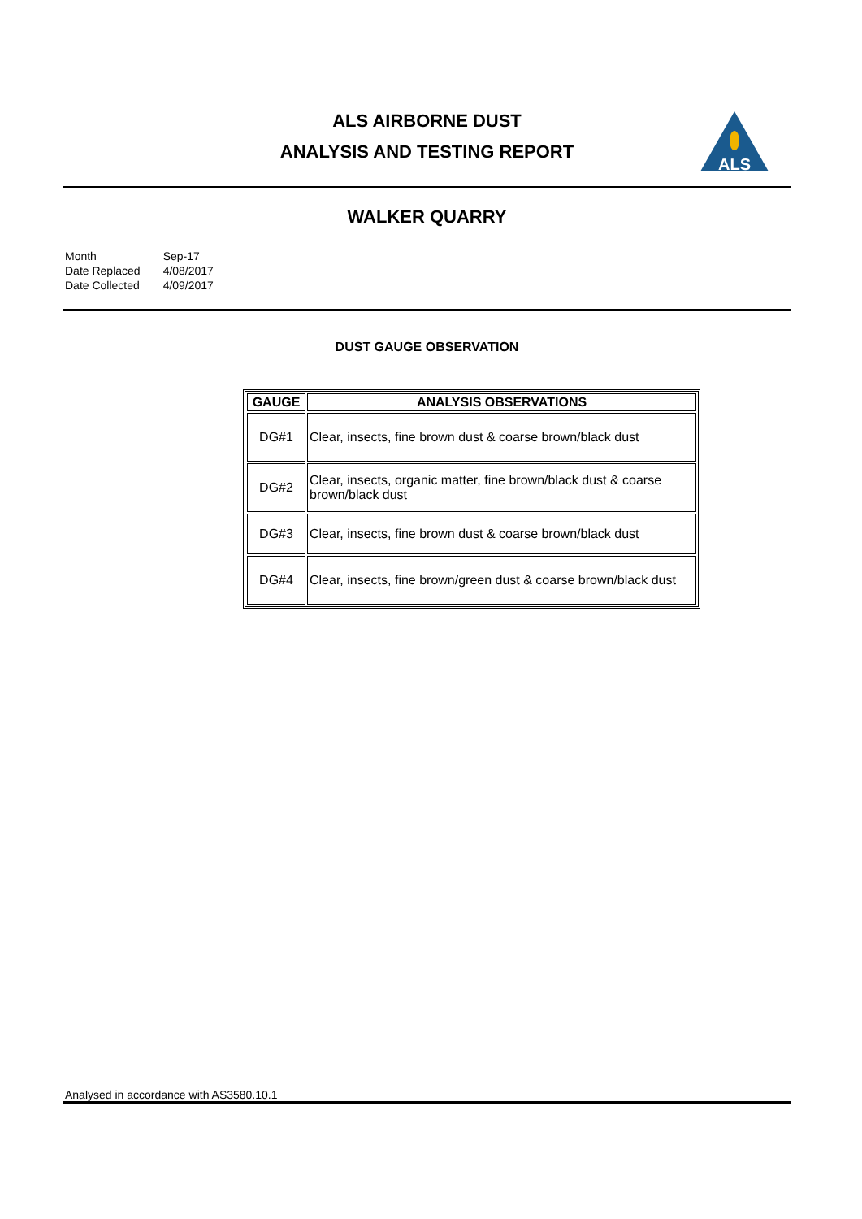ALS AIRBORNE DUST
ANALYSIS AND TESTING REPORT
ALS
WALKER QUARRY
| Month | Sep-17 |
| Date Replaced | 4/08/2017 |
| Date Collected | 4/09/2017 |
DUST GAUGE OBSERVATION
| GAUGE | ANALYSIS OBSERVATIONS |
| --- | --- |
| DG#1 | Clear, insects, fine brown dust & coarse brown/black dust |
| DG#2 | Clear, insects, organic matter, fine brown/black dust & coarse brown/black dust |
| DG#3 | Clear, insects, fine brown dust & coarse brown/black dust |
| DG#4 | Clear, insects, fine brown/green dust & coarse brown/black dust |
Analysed in accordance with AS3580.10.1